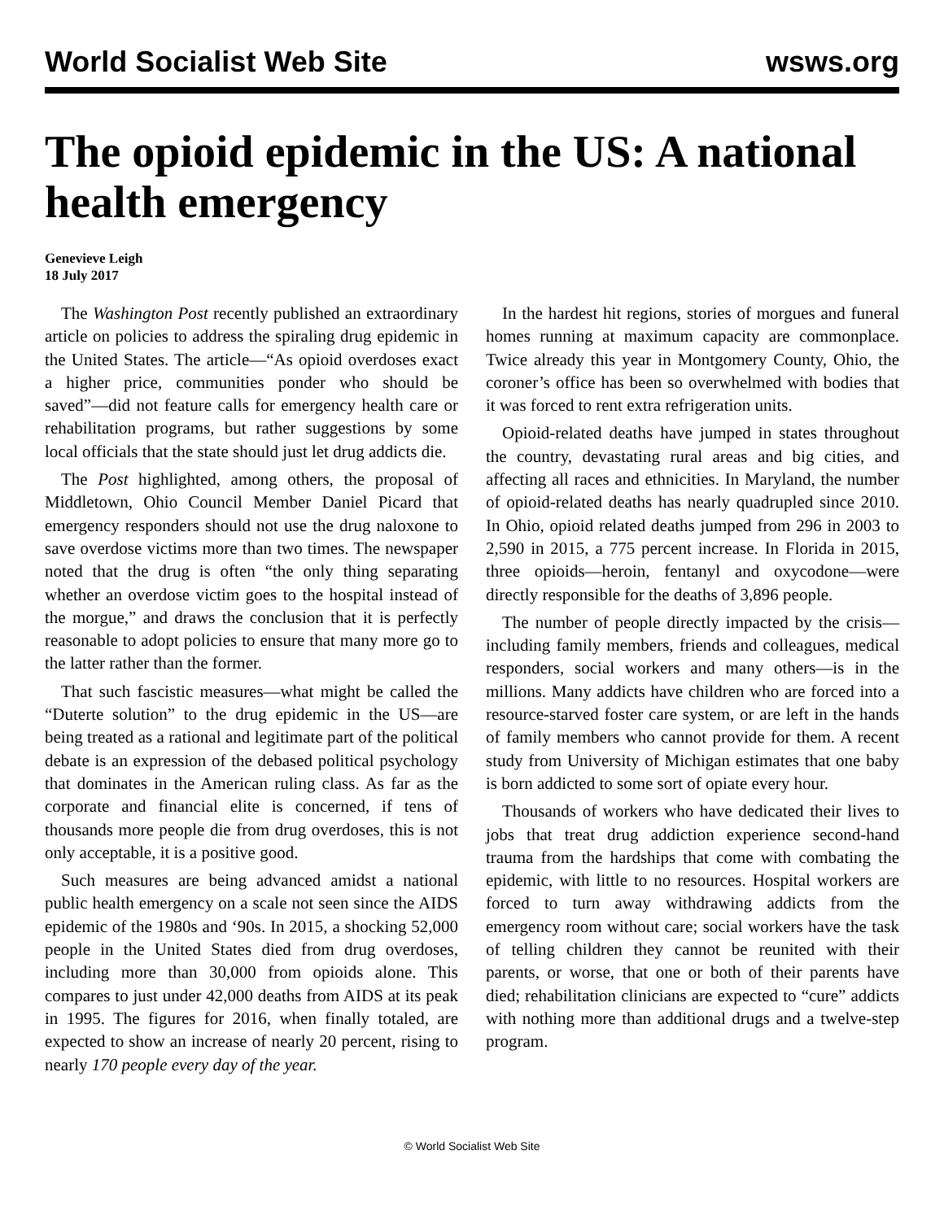World Socialist Web Site wsws.org
The opioid epidemic in the US: A national health emergency
Genevieve Leigh
18 July 2017
The Washington Post recently published an extraordinary article on policies to address the spiraling drug epidemic in the United States. The article—“As opioid overdoses exact a higher price, communities ponder who should be saved”—did not feature calls for emergency health care or rehabilitation programs, but rather suggestions by some local officials that the state should just let drug addicts die.
The Post highlighted, among others, the proposal of Middletown, Ohio Council Member Daniel Picard that emergency responders should not use the drug naloxone to save overdose victims more than two times. The newspaper noted that the drug is often “the only thing separating whether an overdose victim goes to the hospital instead of the morgue,” and draws the conclusion that it is perfectly reasonable to adopt policies to ensure that many more go to the latter rather than the former.
That such fascistic measures—what might be called the “Duterte solution” to the drug epidemic in the US—are being treated as a rational and legitimate part of the political debate is an expression of the debased political psychology that dominates in the American ruling class. As far as the corporate and financial elite is concerned, if tens of thousands more people die from drug overdoses, this is not only acceptable, it is a positive good.
Such measures are being advanced amidst a national public health emergency on a scale not seen since the AIDS epidemic of the 1980s and ‘90s. In 2015, a shocking 52,000 people in the United States died from drug overdoses, including more than 30,000 from opioids alone. This compares to just under 42,000 deaths from AIDS at its peak in 1995. The figures for 2016, when finally totaled, are expected to show an increase of nearly 20 percent, rising to nearly 170 people every day of the year.
In the hardest hit regions, stories of morgues and funeral homes running at maximum capacity are commonplace. Twice already this year in Montgomery County, Ohio, the coroner’s office has been so overwhelmed with bodies that it was forced to rent extra refrigeration units.
Opioid-related deaths have jumped in states throughout the country, devastating rural areas and big cities, and affecting all races and ethnicities. In Maryland, the number of opioid-related deaths has nearly quadrupled since 2010. In Ohio, opioid related deaths jumped from 296 in 2003 to 2,590 in 2015, a 775 percent increase. In Florida in 2015, three opioids—heroin, fentanyl and oxycodone—were directly responsible for the deaths of 3,896 people.
The number of people directly impacted by the crisis—including family members, friends and colleagues, medical responders, social workers and many others—is in the millions. Many addicts have children who are forced into a resource-starved foster care system, or are left in the hands of family members who cannot provide for them. A recent study from University of Michigan estimates that one baby is born addicted to some sort of opiate every hour.
Thousands of workers who have dedicated their lives to jobs that treat drug addiction experience second-hand trauma from the hardships that come with combating the epidemic, with little to no resources. Hospital workers are forced to turn away withdrawing addicts from the emergency room without care; social workers have the task of telling children they cannot be reunited with their parents, or worse, that one or both of their parents have died; rehabilitation clinicians are expected to “cure” addicts with nothing more than additional drugs and a twelve-step program.
© World Socialist Web Site